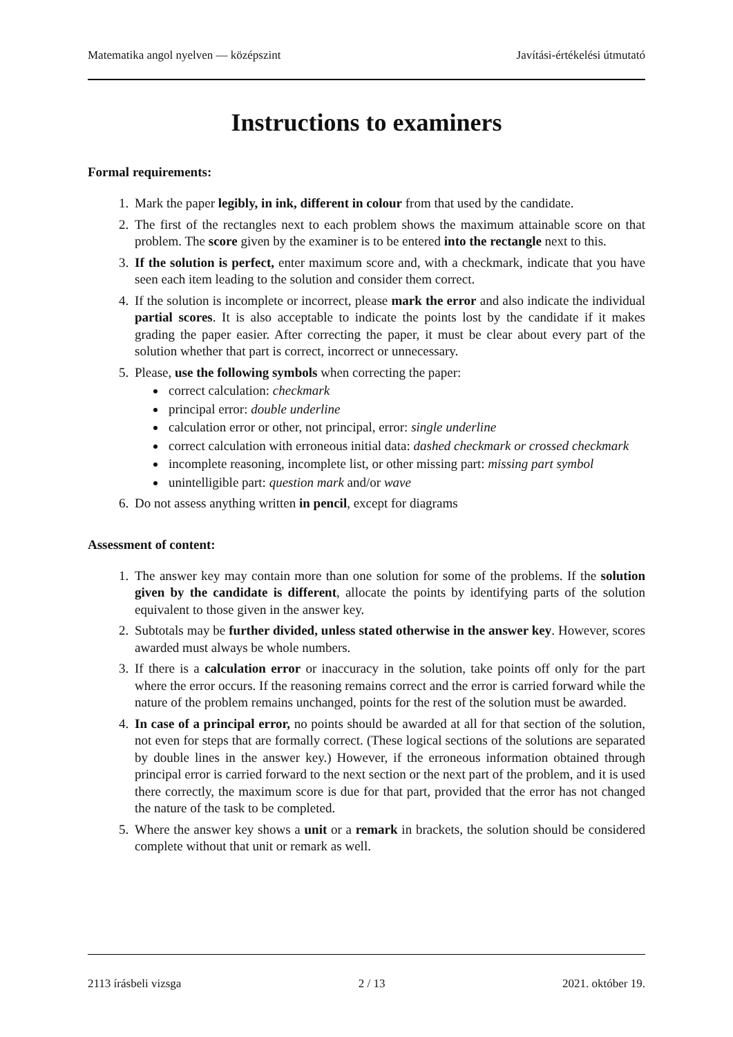Matematika angol nyelven — középszint Javítási-értékelési útmutató
Instructions to examiners
Formal requirements:
1. Mark the paper legibly, in ink, different in colour from that used by the candidate.
2. The first of the rectangles next to each problem shows the maximum attainable score on that problem. The score given by the examiner is to be entered into the rectangle next to this.
3. If the solution is perfect, enter maximum score and, with a checkmark, indicate that you have seen each item leading to the solution and consider them correct.
4. If the solution is incomplete or incorrect, please mark the error and also indicate the individual partial scores. It is also acceptable to indicate the points lost by the candidate if it makes grading the paper easier. After correcting the paper, it must be clear about every part of the solution whether that part is correct, incorrect or unnecessary.
5. Please, use the following symbols when correcting the paper:
correct calculation: checkmark
principal error: double underline
calculation error or other, not principal, error: single underline
correct calculation with erroneous initial data: dashed checkmark or crossed checkmark
incomplete reasoning, incomplete list, or other missing part: missing part symbol
unintelligible part: question mark and/or wave
6. Do not assess anything written in pencil, except for diagrams
Assessment of content:
1. The answer key may contain more than one solution for some of the problems. If the solution given by the candidate is different, allocate the points by identifying parts of the solution equivalent to those given in the answer key.
2. Subtotals may be further divided, unless stated otherwise in the answer key. However, scores awarded must always be whole numbers.
3. If there is a calculation error or inaccuracy in the solution, take points off only for the part where the error occurs. If the reasoning remains correct and the error is carried forward while the nature of the problem remains unchanged, points for the rest of the solution must be awarded.
4. In case of a principal error, no points should be awarded at all for that section of the solution, not even for steps that are formally correct. (These logical sections of the solutions are separated by double lines in the answer key.) However, if the erroneous information obtained through principal error is carried forward to the next section or the next part of the problem, and it is used there correctly, the maximum score is due for that part, provided that the error has not changed the nature of the task to be completed.
5. Where the answer key shows a unit or a remark in brackets, the solution should be considered complete without that unit or remark as well.
2113 írásbeli vizsga 2 / 13 2021. október 19.